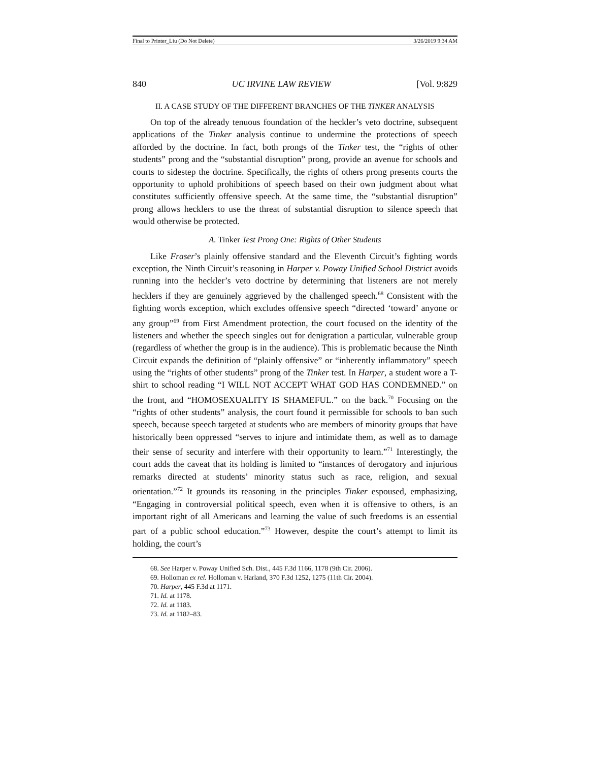Final to Printer_Liu (Do Not Delete) 3/26/2019 9:34 AM
840 UC IRVINE LAW REVIEW [Vol. 9:829
II. A CASE STUDY OF THE DIFFERENT BRANCHES OF THE TINKER ANALYSIS
On top of the already tenuous foundation of the heckler’s veto doctrine, subsequent applications of the Tinker analysis continue to undermine the protections of speech afforded by the doctrine. In fact, both prongs of the Tinker test, the “rights of other students” prong and the “substantial disruption” prong, provide an avenue for schools and courts to sidestep the doctrine. Specifically, the rights of others prong presents courts the opportunity to uphold prohibitions of speech based on their own judgment about what constitutes sufficiently offensive speech. At the same time, the “substantial disruption” prong allows hecklers to use the threat of substantial disruption to silence speech that would otherwise be protected.
A. Tinker Test Prong One: Rights of Other Students
Like Fraser’s plainly offensive standard and the Eleventh Circuit’s fighting words exception, the Ninth Circuit’s reasoning in Harper v. Poway Unified School District avoids running into the heckler’s veto doctrine by determining that listeners are not merely hecklers if they are genuinely aggrieved by the challenged speech.<sup>68</sup> Consistent with the fighting words exception, which excludes offensive speech “directed ‘toward’ anyone or any group”<sup>69</sup> from First Amendment protection, the court focused on the identity of the listeners and whether the speech singles out for denigration a particular, vulnerable group (regardless of whether the group is in the audience). This is problematic because the Ninth Circuit expands the definition of “plainly offensive” or “inherently inflammatory” speech using the “rights of other students” prong of the Tinker test. In Harper, a student wore a T-shirt to school reading “I WILL NOT ACCEPT WHAT GOD HAS CONDEMNED.” on the front, and “HOMOSEXUALITY IS SHAMEFUL.” on the back.<sup>70</sup> Focusing on the “rights of other students” analysis, the court found it permissible for schools to ban such speech, because speech targeted at students who are members of minority groups that have historically been oppressed “serves to injure and intimidate them, as well as to damage their sense of security and interfere with their opportunity to learn.”<sup>71</sup> Interestingly, the court adds the caveat that its holding is limited to “instances of derogatory and injurious remarks directed at students’ minority status such as race, religion, and sexual orientation.”<sup>72</sup> It grounds its reasoning in the principles Tinker espoused, emphasizing, “Engaging in controversial political speech, even when it is offensive to others, is an important right of all Americans and learning the value of such freedoms is an essential part of a public school education.”<sup>73</sup> However, despite the court’s attempt to limit its holding, the court’s
68. See Harper v. Poway Unified Sch. Dist., 445 F.3d 1166, 1178 (9th Cir. 2006).
69. Holloman ex rel. Holloman v. Harland, 370 F.3d 1252, 1275 (11th Cir. 2004).
70. Harper, 445 F.3d at 1171.
71. Id. at 1178.
72. Id. at 1183.
73. Id. at 1182–83.